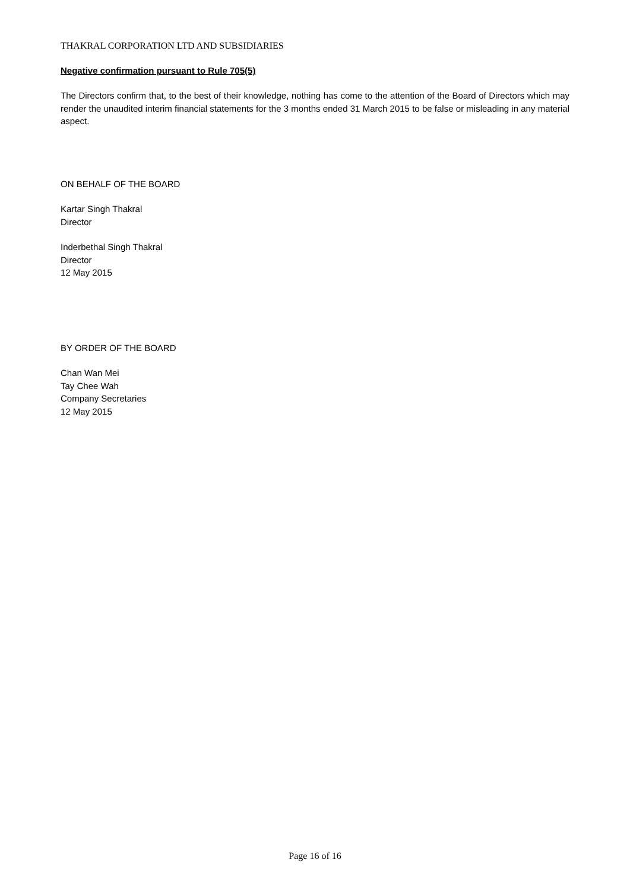THAKRAL CORPORATION LTD AND SUBSIDIARIES
Negative confirmation pursuant to Rule 705(5)
The Directors confirm that, to the best of their knowledge, nothing has come to the attention of the Board of Directors which may render the unaudited interim financial statements for the 3 months ended 31 March 2015 to be false or misleading in any material aspect.
ON BEHALF OF THE BOARD
Kartar Singh Thakral
Director
Inderbethal Singh Thakral
Director
12 May 2015
BY ORDER OF THE BOARD
Chan Wan Mei
Tay Chee Wah
Company Secretaries
12 May 2015
Page 16 of 16